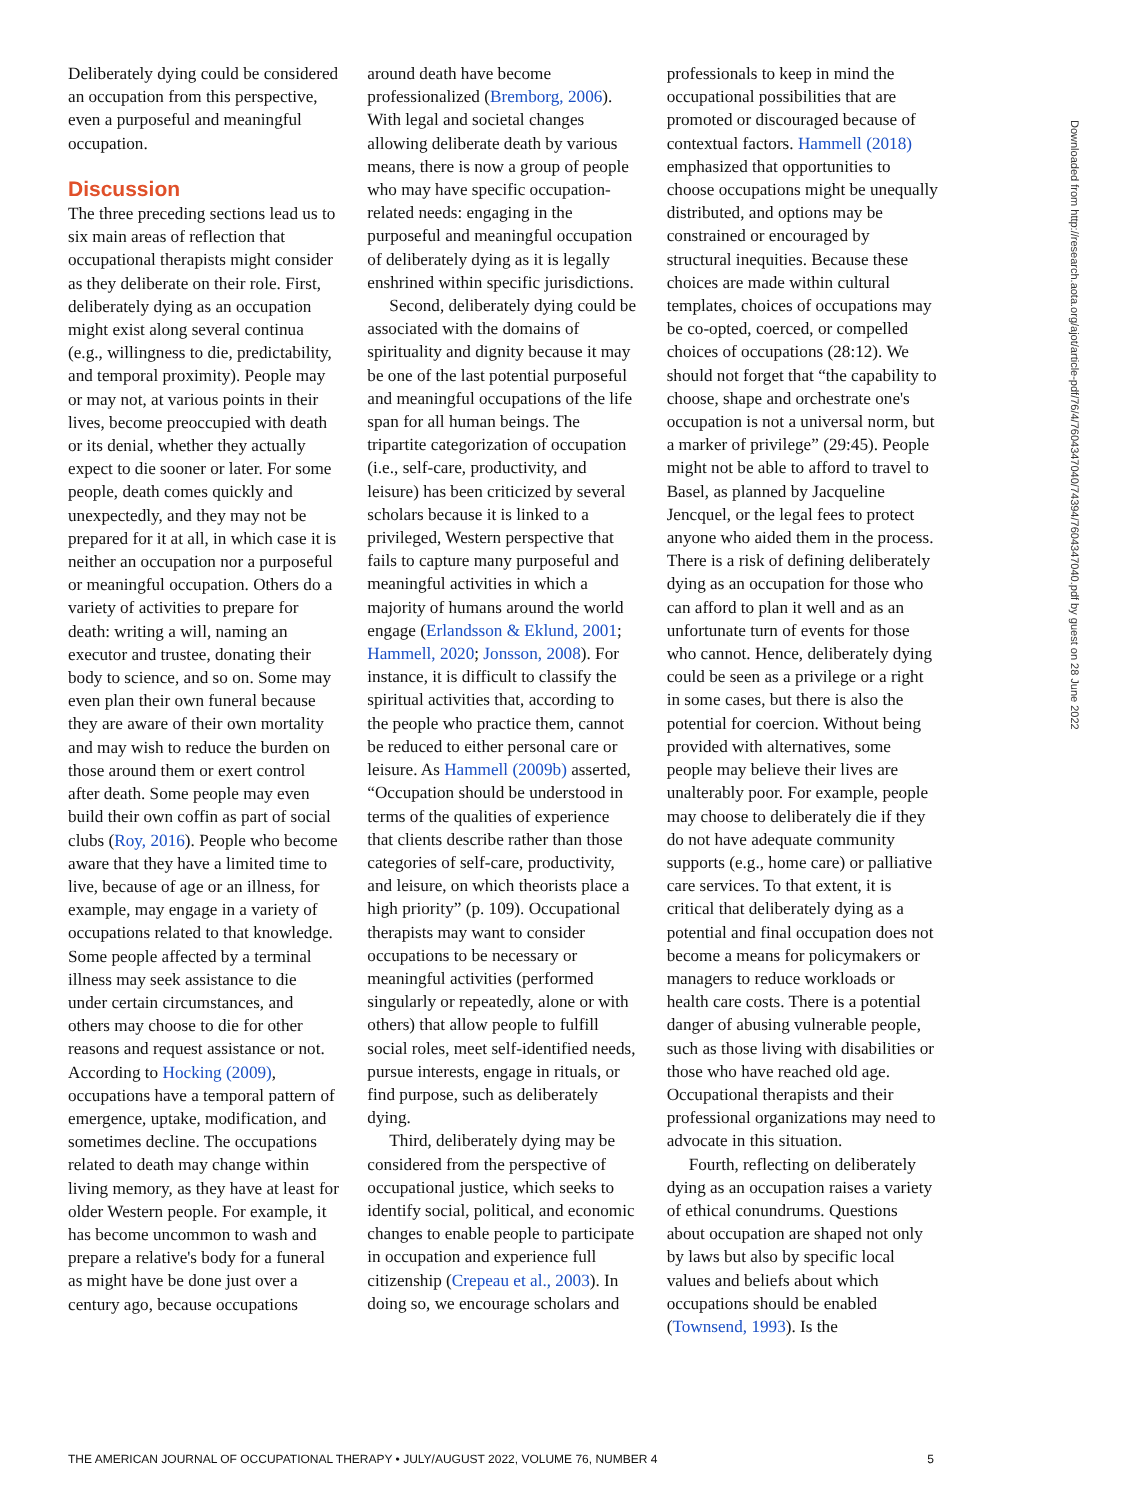Deliberately dying could be considered an occupation from this perspective, even a purposeful and meaningful occupation.
Discussion
The three preceding sections lead us to six main areas of reflection that occupational therapists might consider as they deliberate on their role. First, deliberately dying as an occupation might exist along several continua (e.g., willingness to die, predictability, and temporal proximity). People may or may not, at various points in their lives, become preoccupied with death or its denial, whether they actually expect to die sooner or later. For some people, death comes quickly and unexpectedly, and they may not be prepared for it at all, in which case it is neither an occupation nor a purposeful or meaningful occupation. Others do a variety of activities to prepare for death: writing a will, naming an executor and trustee, donating their body to science, and so on. Some may even plan their own funeral because they are aware of their own mortality and may wish to reduce the burden on those around them or exert control after death. Some people may even build their own coffin as part of social clubs (Roy, 2016). People who become aware that they have a limited time to live, because of age or an illness, for example, may engage in a variety of occupations related to that knowledge. Some people affected by a terminal illness may seek assistance to die under certain circumstances, and others may choose to die for other reasons and request assistance or not. According to Hocking (2009), occupations have a temporal pattern of emergence, uptake, modification, and sometimes decline. The occupations related to death may change within living memory, as they have at least for older Western people. For example, it has become uncommon to wash and prepare a relative's body for a funeral as might have be done just over a century ago, because occupations
around death have become professionalized (Bremborg, 2006). With legal and societal changes allowing deliberate death by various means, there is now a group of people who may have specific occupation-related needs: engaging in the purposeful and meaningful occupation of deliberately dying as it is legally enshrined within specific jurisdictions.
Second, deliberately dying could be associated with the domains of spirituality and dignity because it may be one of the last potential purposeful and meaningful occupations of the life span for all human beings. The tripartite categorization of occupation (i.e., self-care, productivity, and leisure) has been criticized by several scholars because it is linked to a privileged, Western perspective that fails to capture many purposeful and meaningful activities in which a majority of humans around the world engage (Erlandsson & Eklund, 2001; Hammell, 2020; Jonsson, 2008). For instance, it is difficult to classify the spiritual activities that, according to the people who practice them, cannot be reduced to either personal care or leisure. As Hammell (2009b) asserted, “Occupation should be understood in terms of the qualities of experience that clients describe rather than those categories of self-care, productivity, and leisure, on which theorists place a high priority” (p. 109). Occupational therapists may want to consider occupations to be necessary or meaningful activities (performed singularly or repeatedly, alone or with others) that allow people to fulfill social roles, meet self-identified needs, pursue interests, engage in rituals, or find purpose, such as deliberately dying.
Third, deliberately dying may be considered from the perspective of occupational justice, which seeks to identify social, political, and economic changes to enable people to participate in occupation and experience full citizenship (Crepeau et al., 2003). In doing so, we encourage scholars and
professionals to keep in mind the occupational possibilities that are promoted or discouraged because of contextual factors. Hammell (2018) emphasized that opportunities to choose occupations might be unequally distributed, and options may be constrained or encouraged by structural inequities. Because these choices are made within cultural templates, choices of occupations may be co-opted, coerced, or compelled choices of occupations (28:12). We should not forget that “the capability to choose, shape and orchestrate one's occupation is not a universal norm, but a marker of privilege” (29:45). People might not be able to afford to travel to Basel, as planned by Jacqueline Jencquel, or the legal fees to protect anyone who aided them in the process. There is a risk of defining deliberately dying as an occupation for those who can afford to plan it well and as an unfortunate turn of events for those who cannot. Hence, deliberately dying could be seen as a privilege or a right in some cases, but there is also the potential for coercion. Without being provided with alternatives, some people may believe their lives are unalterably poor. For example, people may choose to deliberately die if they do not have adequate community supports (e.g., home care) or palliative care services. To that extent, it is critical that deliberately dying as a potential and final occupation does not become a means for policymakers or managers to reduce workloads or health care costs. There is a potential danger of abusing vulnerable people, such as those living with disabilities or those who have reached old age. Occupational therapists and their professional organizations may need to advocate in this situation.
Fourth, reflecting on deliberately dying as an occupation raises a variety of ethical conundrums. Questions about occupation are shaped not only by laws but also by specific local values and beliefs about which occupations should be enabled (Townsend, 1993). Is the
Downloaded from http://research.aota.org/ajot/article-pdf/76/4/7604347040/74394/7604347040.pdf by guest on 28 June 2022
THE AMERICAN JOURNAL OF OCCUPATIONAL THERAPY • JULY/AUGUST 2022, VOLUME 76, NUMBER 4 5